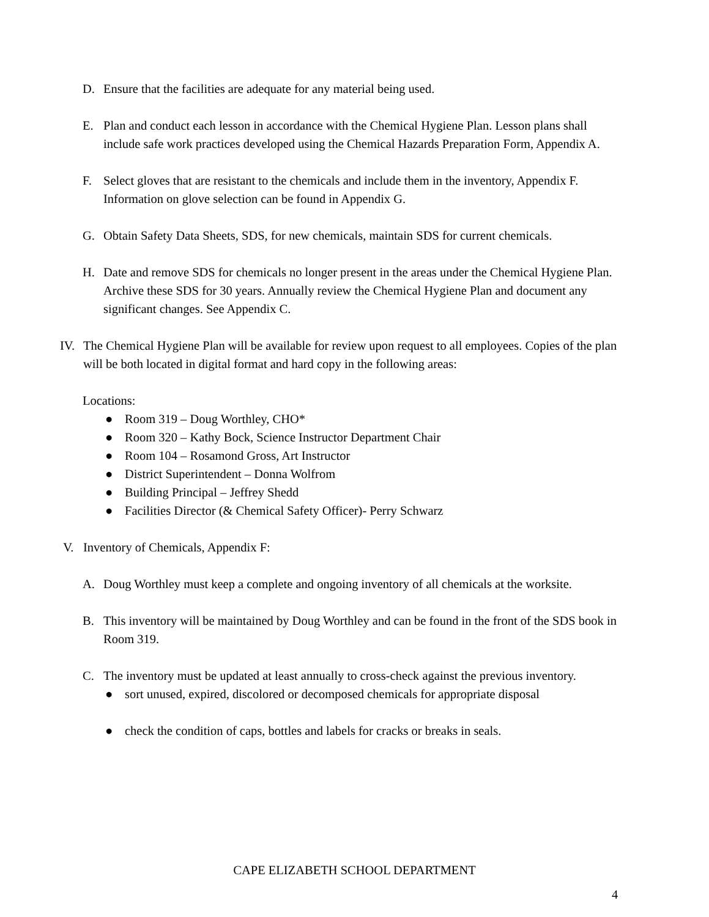D. Ensure that the facilities are adequate for any material being used.
E. Plan and conduct each lesson in accordance with the Chemical Hygiene Plan. Lesson plans shall include safe work practices developed using the Chemical Hazards Preparation Form, Appendix A.
F. Select gloves that are resistant to the chemicals and include them in the inventory, Appendix F. Information on glove selection can be found in Appendix G.
G. Obtain Safety Data Sheets, SDS, for new chemicals, maintain SDS for current chemicals.
H. Date and remove SDS for chemicals no longer present in the areas under the Chemical Hygiene Plan. Archive these SDS for 30 years. Annually review the Chemical Hygiene Plan and document any significant changes. See Appendix C.
IV. The Chemical Hygiene Plan will be available for review upon request to all employees. Copies of the plan will be both located in digital format and hard copy in the following areas:
Locations:
● Room 319 – Doug Worthley, CHO*
● Room 320 – Kathy Bock, Science Instructor Department Chair
● Room 104 – Rosamond Gross, Art Instructor
● District Superintendent – Donna Wolfrom
● Building Principal – Jeffrey Shedd
● Facilities Director (& Chemical Safety Officer)- Perry Schwarz
V. Inventory of Chemicals, Appendix F:
A. Doug Worthley must keep a complete and ongoing inventory of all chemicals at the worksite.
B. This inventory will be maintained by Doug Worthley and can be found in the front of the SDS book in Room 319.
C. The inventory must be updated at least annually to cross-check against the previous inventory.
● sort unused, expired, discolored or decomposed chemicals for appropriate disposal
● check the condition of caps, bottles and labels for cracks or breaks in seals.
CAPE ELIZABETH SCHOOL DEPARTMENT
4